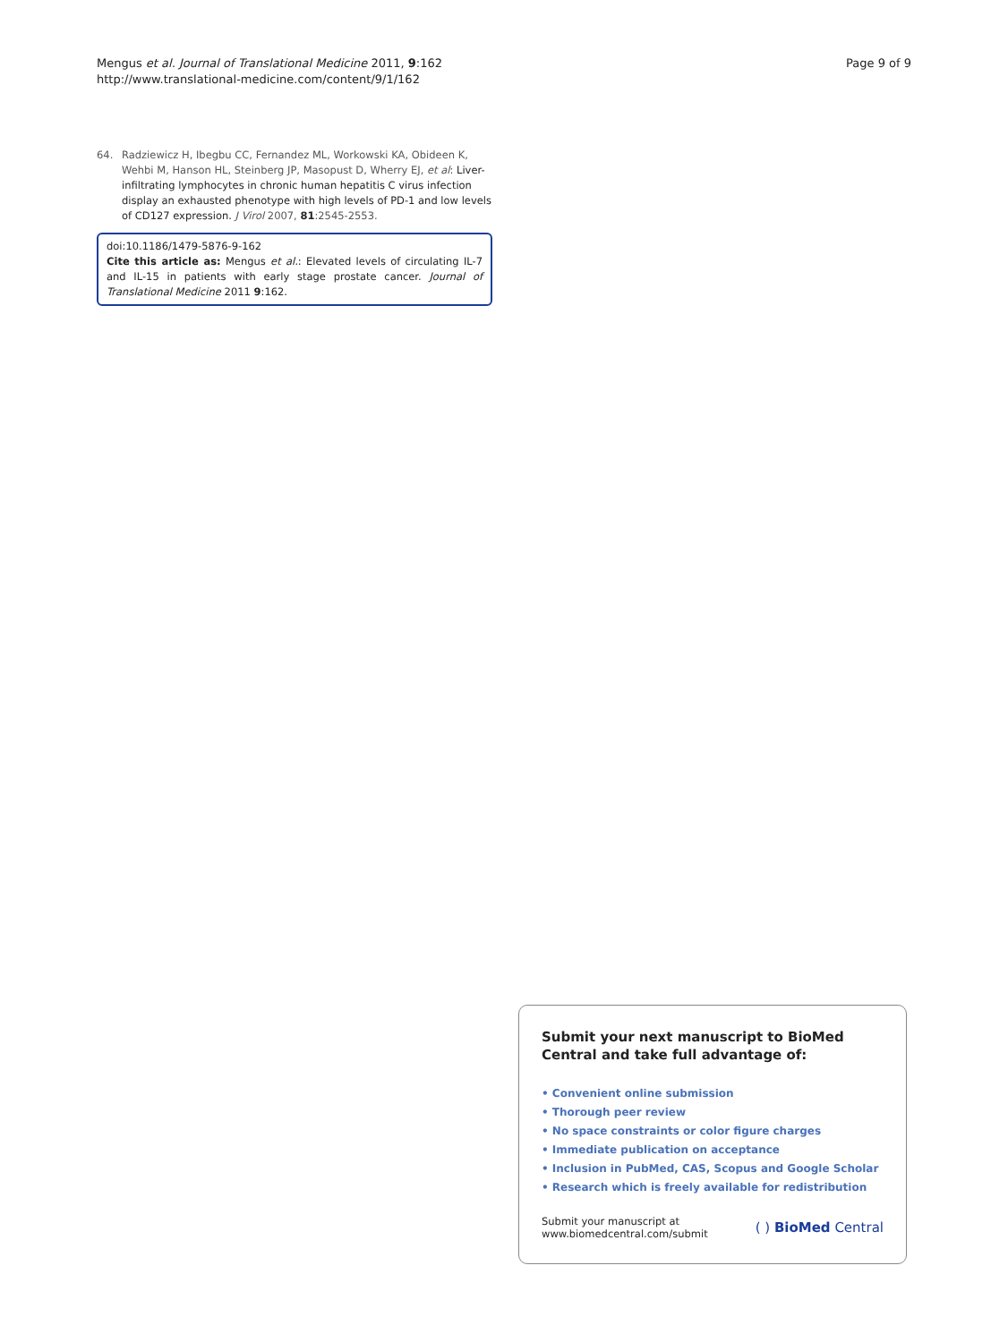Mengus et al. Journal of Translational Medicine 2011, 9:162
http://www.translational-medicine.com/content/9/1/162
Page 9 of 9
64. Radziewicz H, Ibegbu CC, Fernandez ML, Workowski KA, Obideen K, Wehbi M, Hanson HL, Steinberg JP, Masopust D, Wherry EJ, et al: Liver-infiltrating lymphocytes in chronic human hepatitis C virus infection display an exhausted phenotype with high levels of PD-1 and low levels of CD127 expression. J Virol 2007, 81:2545-2553.
doi:10.1186/1479-5876-9-162
Cite this article as: Mengus et al.: Elevated levels of circulating IL-7 and IL-15 in patients with early stage prostate cancer. Journal of Translational Medicine 2011 9:162.
Submit your next manuscript to BioMed Central and take full advantage of:
• Convenient online submission
• Thorough peer review
• No space constraints or color figure charges
• Immediate publication on acceptance
• Inclusion in PubMed, CAS, Scopus and Google Scholar
• Research which is freely available for redistribution
Submit your manuscript at
www.biomedcentral.com/submit
( ) BioMed Central